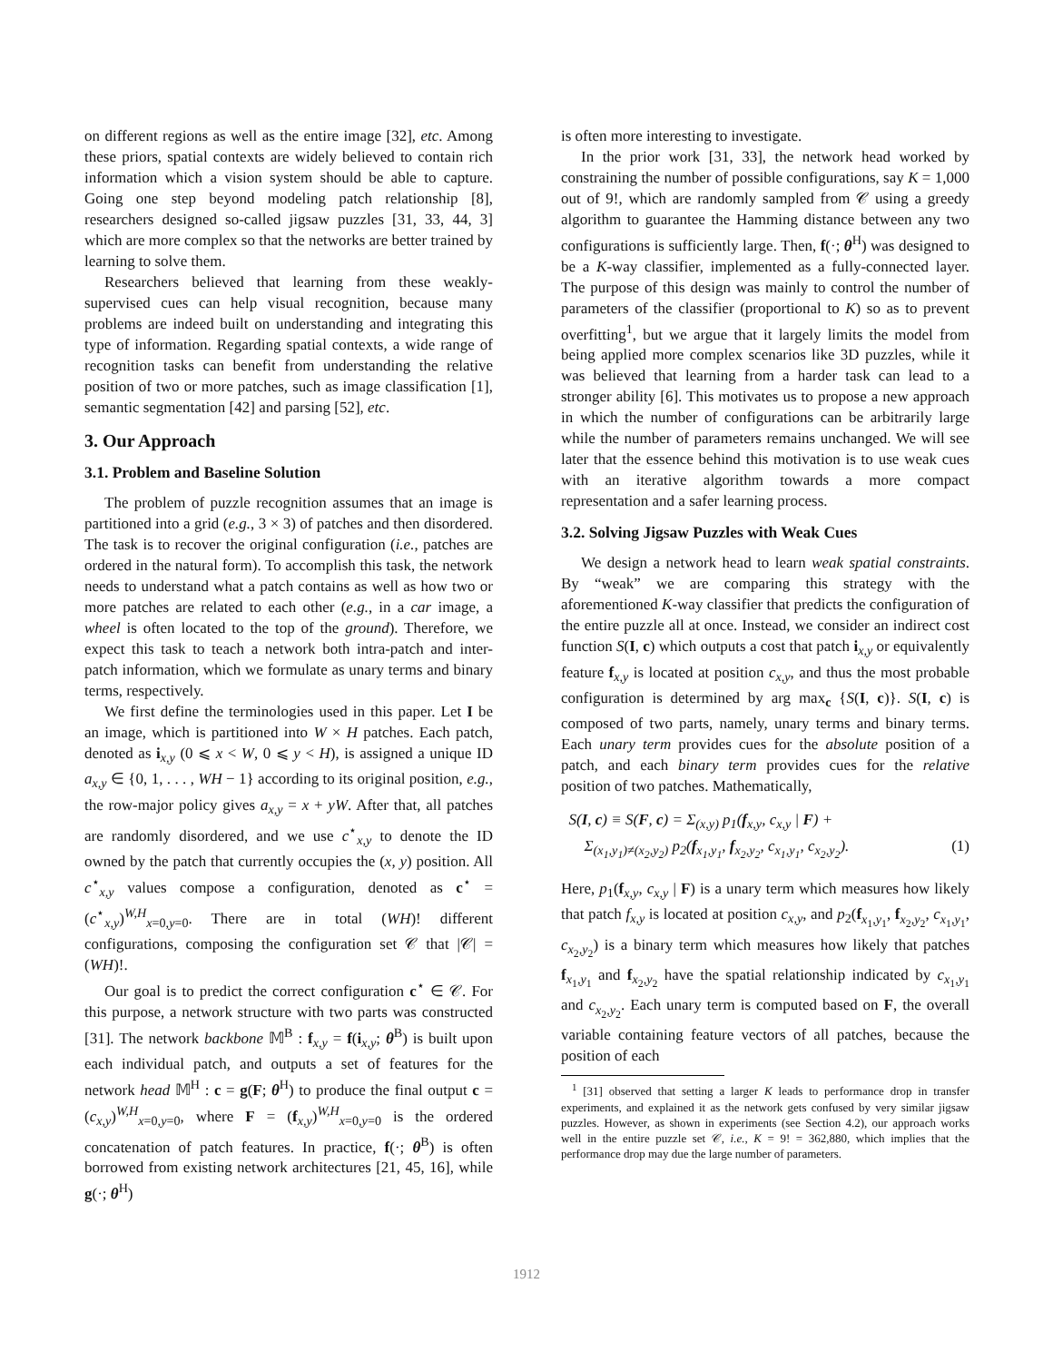on different regions as well as the entire image [32], etc. Among these priors, spatial contexts are widely believed to contain rich information which a vision system should be able to capture. Going one step beyond modeling patch relationship [8], researchers designed so-called jigsaw puzzles [31, 33, 44, 3] which are more complex so that the networks are better trained by learning to solve them.
Researchers believed that learning from these weakly-supervised cues can help visual recognition, because many problems are indeed built on understanding and integrating this type of information. Regarding spatial contexts, a wide range of recognition tasks can benefit from understanding the relative position of two or more patches, such as image classification [1], semantic segmentation [42] and parsing [52], etc.
3. Our Approach
3.1. Problem and Baseline Solution
The problem of puzzle recognition assumes that an image is partitioned into a grid (e.g., 3 × 3) of patches and then disordered. The task is to recover the original configuration (i.e., patches are ordered in the natural form). To accomplish this task, the network needs to understand what a patch contains as well as how two or more patches are related to each other (e.g., in a car image, a wheel is often located to the top of the ground). Therefore, we expect this task to teach a network both intra-patch and inter-patch information, which we formulate as unary terms and binary terms, respectively.
We first define the terminologies used in this paper. Let I be an image, which is partitioned into W × H patches. Each patch, denoted as i<sub>x,y</sub> (0 ⩽ x < W, 0 ⩽ y < H), is assigned a unique ID a<sub>x,y</sub> ∈ {0, 1, . . . , WH − 1} according to its original position, e.g., the row-major policy gives a<sub>x,y</sub> = x + yW. After that, all patches are randomly disordered, and we use c<sup>⋆</sup><sub>x,y</sub> to denote the ID owned by the patch that currently occupies the (x, y) position. All c<sup>⋆</sup><sub>x,y</sub> values compose a configuration, denoted as c<sup>⋆</sup> = (c<sup>⋆</sup><sub>x,y</sub>)<sup>W,H</sup><sub>x=0,y=0</sub>. There are in total (WH)! different configurations, composing the configuration set 𝒞 that |𝒞| = (WH)!.
Our goal is to predict the correct configuration c<sup>⋆</sup> ∈ 𝒞. For this purpose, a network structure with two parts was constructed [31]. The network backbone 𝕄<sup>B</sup> : f<sub>x,y</sub> = f(i<sub>x,y</sub>; θ<sup>B</sup>) is built upon each individual patch, and outputs a set of features for the network head 𝕄<sup>H</sup> : c = g(F; θ<sup>H</sup>) to produce the final output c = (c<sub>x,y</sub>)<sup>W,H</sup><sub>x=0,y=0</sub>, where F = (f<sub>x,y</sub>)<sup>W,H</sup><sub>x=0,y=0</sub> is the ordered concatenation of patch features. In practice, f(·; θ<sup>B</sup>) is often borrowed from existing network architectures [21, 45, 16], while g(·; θ<sup>H</sup>)
is often more interesting to investigate.
In the prior work [31, 33], the network head worked by constraining the number of possible configurations, say K = 1,000 out of 9!, which are randomly sampled from 𝒞 using a greedy algorithm to guarantee the Hamming distance between any two configurations is sufficiently large. Then, f(·; θ<sup>H</sup>) was designed to be a K-way classifier, implemented as a fully-connected layer. The purpose of this design was mainly to control the number of parameters of the classifier (proportional to K) so as to prevent overfitting<sup>1</sup>, but we argue that it largely limits the model from being applied more complex scenarios like 3D puzzles, while it was believed that learning from a harder task can lead to a stronger ability [6]. This motivates us to propose a new approach in which the number of configurations can be arbitrarily large while the number of parameters remains unchanged. We will see later that the essence behind this motivation is to use weak cues with an iterative algorithm towards a more compact representation and a safer learning process.
3.2. Solving Jigsaw Puzzles with Weak Cues
We design a network head to learn weak spatial constraints. By “weak” we are comparing this strategy with the aforementioned K-way classifier that predicts the configuration of the entire puzzle all at once. Instead, we consider an indirect cost function S(I, c) which outputs a cost that patch i<sub>x,y</sub> or equivalently feature f<sub>x,y</sub> is located at position c<sub>x,y</sub>, and thus the most probable configuration is determined by arg max<sub>c</sub> {S(I, c)}. S(I, c) is composed of two parts, namely, unary terms and binary terms. Each unary term provides cues for the absolute position of a patch, and each binary term provides cues for the relative position of two patches. Mathematically,
S(I, c) ≡ S(F, c) = Σ<sub>(x,y)</sub> p<sub>1</sub>(f<sub>x,y</sub>, c<sub>x,y</sub> | F) +
Σ<sub>(x<sub>1</sub>,y<sub>1</sub>)≠(x<sub>2</sub>,y<sub>2</sub>)</sub> p<sub>2</sub>(f<sub>x<sub>1</sub>,y<sub>1</sub></sub>, f<sub>x<sub>2</sub>,y<sub>2</sub></sub>, c<sub>x<sub>1</sub>,y<sub>1</sub></sub>, c<sub>x<sub>2</sub>,y<sub>2</sub></sub>). (1)
Here, p<sub>1</sub>(f<sub>x,y</sub>, c<sub>x,y</sub> | F) is a unary term which measures how likely that patch f<sub>x,y</sub> is located at position c<sub>x,y</sub>, and p<sub>2</sub>(f<sub>x<sub>1</sub>,y<sub>1</sub></sub>, f<sub>x<sub>2</sub>,y<sub>2</sub></sub>, c<sub>x<sub>1</sub>,y<sub>1</sub></sub>, c<sub>x<sub>2</sub>,y<sub>2</sub></sub>) is a binary term which measures how likely that patches f<sub>x<sub>1</sub>,y<sub>1</sub></sub> and f<sub>x<sub>2</sub>,y<sub>2</sub></sub> have the spatial relationship indicated by c<sub>x<sub>1</sub>,y<sub>1</sub></sub> and c<sub>x<sub>2</sub>,y<sub>2</sub></sub>. Each unary term is computed based on F, the overall variable containing feature vectors of all patches, because the position of each
<sup>1</sup> [31] observed that setting a larger K leads to performance drop in transfer experiments, and explained it as the network gets confused by very similar jigsaw puzzles. However, as shown in experiments (see Section 4.2), our approach works well in the entire puzzle set 𝒞, i.e., K = 9! = 362,880, which implies that the performance drop may due the large number of parameters.
1912